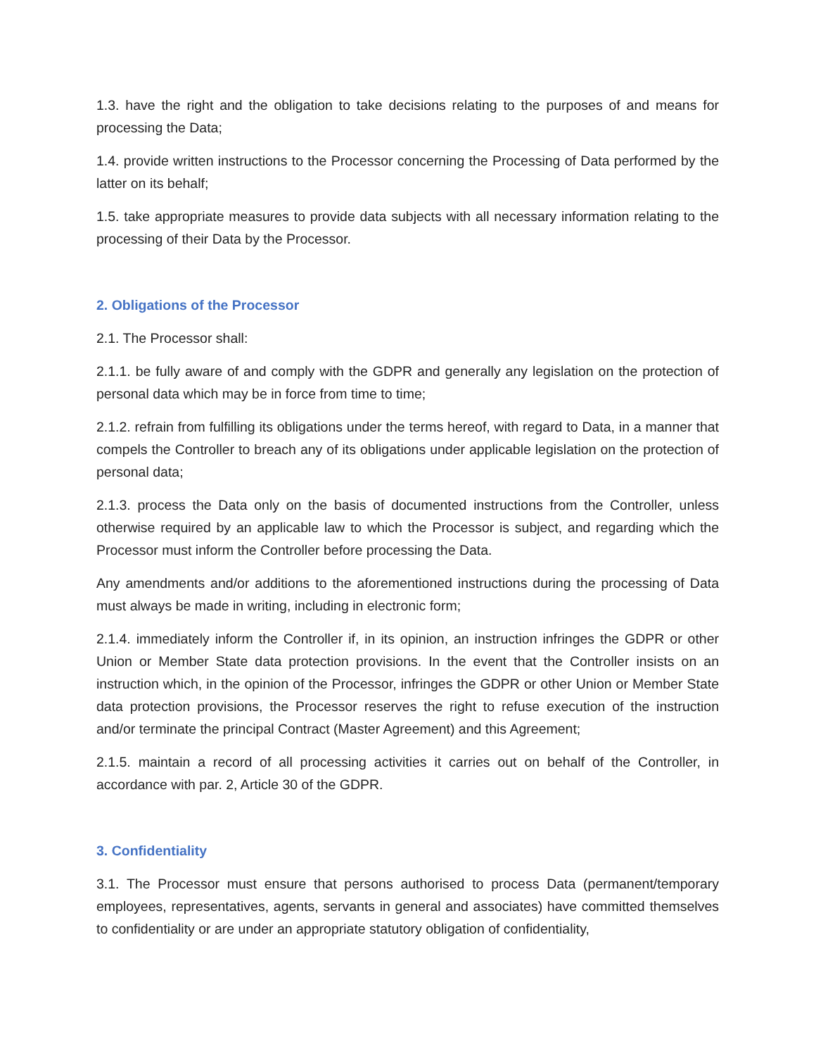1.3. have the right and the obligation to take decisions relating to the purposes of and means for processing the Data;
1.4. provide written instructions to the Processor concerning the Processing of Data performed by the latter on its behalf;
1.5. take appropriate measures to provide data subjects with all necessary information relating to the processing of their Data by the Processor.
2. Obligations of the Processor
2.1. The Processor shall:
2.1.1. be fully aware of and comply with the GDPR and generally any legislation on the protection of personal data which may be in force from time to time;
2.1.2. refrain from fulfilling its obligations under the terms hereof, with regard to Data, in a manner that compels the Controller to breach any of its obligations under applicable legislation on the protection of personal data;
2.1.3. process the Data only on the basis of documented instructions from the Controller, unless otherwise required by an applicable law to which the Processor is subject, and regarding which the Processor must inform the Controller before processing the Data.
Any amendments and/or additions to the aforementioned instructions during the processing of Data must always be made in writing, including in electronic form;
2.1.4. immediately inform the Controller if, in its opinion, an instruction infringes the GDPR or other Union or Member State data protection provisions. In the event that the Controller insists on an instruction which, in the opinion of the Processor, infringes the GDPR or other Union or Member State data protection provisions, the Processor reserves the right to refuse execution of the instruction and/or terminate the principal Contract (Master Agreement) and this Agreement;
2.1.5. maintain a record of all processing activities it carries out on behalf of the Controller, in accordance with par. 2, Article 30 of the GDPR.
3. Confidentiality
3.1. The Processor must ensure that persons authorised to process Data (permanent/temporary employees, representatives, agents, servants in general and associates) have committed themselves to confidentiality or are under an appropriate statutory obligation of confidentiality,